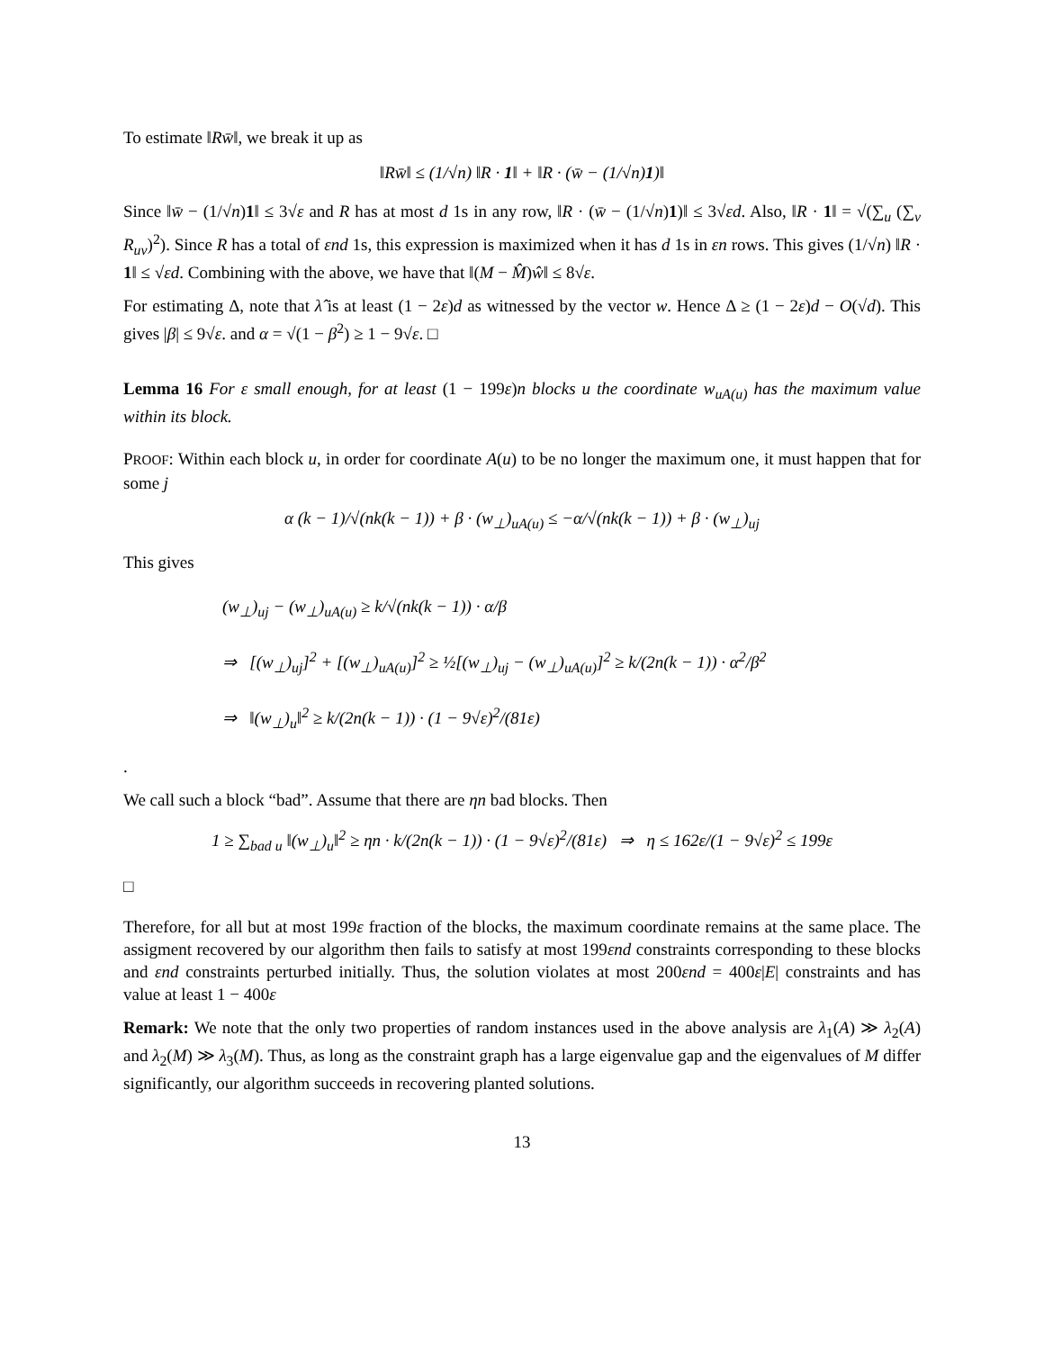To estimate ‖Rw̄‖, we break it up as
‖Rw̄‖ ≤ (1/√n) ‖R · 1‖ + ‖R · (w̄ − (1/√n)1)‖
Since ‖w̄ − (1/√n)1‖ ≤ 3√ε and R has at most d 1s in any row, ‖R · (w̄ − (1/√n)1)‖ ≤ 3√εd. Also, ‖R · 1‖ = √(∑<sub>u</sub> (∑<sub>v</sub> R<sub>uv</sub>)<sup>2</sup>). Since R has a total of εnd 1s, this expression is maximized when it has d 1s in εn rows. This gives (1/√n) ‖R · 1‖ ≤ √εd. Combining with the above, we have that ‖(M − M̂)ŵ‖ ≤ 8√ε.
For estimating Δ, note that λ̂ is at least (1 − 2ε)d as witnessed by the vector w. Hence Δ ≥ (1 − 2ε)d − O(√d). This gives |β| ≤ 9√ε. and α = √(1 − β<sup>2</sup>) ≥ 1 − 9√ε. □
Lemma 16 For ε small enough, for at least (1 − 199ε)n blocks u the coordinate w<sub>uA(u)</sub> has the maximum value within its block.
PROOF: Within each block u, in order for coordinate A(u) to be no longer the maximum one, it must happen that for some j
α (k − 1)/√(nk(k − 1)) + β · (w<sub>⊥</sub>)<sub>uA(u)</sub> ≤ −α/√(nk(k − 1)) + β · (w<sub>⊥</sub>)<sub>uj</sub>
This gives
(w<sub>⊥</sub>)<sub>uj</sub> − (w<sub>⊥</sub>)<sub>uA(u)</sub> ≥ k/√(nk(k − 1)) · α/β
⇒ [(w<sub>⊥</sub>)<sub>uj</sub>]<sup>2</sup> + [(w<sub>⊥</sub>)<sub>uA(u)</sub>]<sup>2</sup> ≥ ½[(w<sub>⊥</sub>)<sub>uj</sub> − (w<sub>⊥</sub>)<sub>uA(u)</sub>]<sup>2</sup> ≥ k/(2n(k − 1)) · α<sup>2</sup>/β<sup>2</sup>
⇒ ‖(w<sub>⊥</sub>)<sub>u</sub>‖<sup>2</sup> ≥ k/(2n(k − 1)) · (1 − 9√ε)<sup>2</sup>/(81ε)
.
We call such a block “bad”. Assume that there are ηn bad blocks. Then
1 ≥ ∑<sub>bad u</sub> ‖(w<sub>⊥</sub>)<sub>u</sub>‖<sup>2</sup> ≥ ηn · k/(2n(k − 1)) · (1 − 9√ε)<sup>2</sup>/(81ε) ⇒ η ≤ 162ε/(1 − 9√ε)<sup>2</sup> ≤ 199ε
□
Therefore, for all but at most 199ε fraction of the blocks, the maximum coordinate remains at the same place. The assigment recovered by our algorithm then fails to satisfy at most 199εnd constraints corresponding to these blocks and εnd constraints perturbed initially. Thus, the solution violates at most 200εnd = 400ε|E| constraints and has value at least 1 − 400ε
Remark: We note that the only two properties of random instances used in the above analysis are λ<sub>1</sub>(A) ≫ λ<sub>2</sub>(A) and λ<sub>2</sub>(M) ≫ λ<sub>3</sub>(M). Thus, as long as the constraint graph has a large eigenvalue gap and the eigenvalues of M differ significantly, our algorithm succeeds in recovering planted solutions.
13